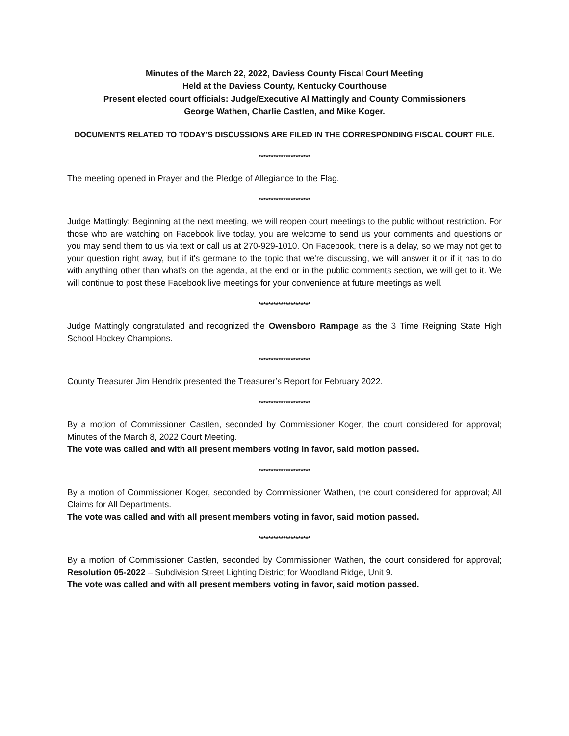Minutes of the March 22, 2022, Daviess County Fiscal Court Meeting
Held at the Daviess County, Kentucky Courthouse
Present elected court officials: Judge/Executive Al Mattingly and County Commissioners
George Wathen, Charlie Castlen, and Mike Koger.
DOCUMENTS RELATED TO TODAY’S DISCUSSIONS ARE FILED IN THE CORRESPONDING FISCAL COURT FILE.
*********************
The meeting opened in Prayer and the Pledge of Allegiance to the Flag.
*********************
Judge Mattingly: Beginning at the next meeting, we will reopen court meetings to the public without restriction. For those who are watching on Facebook live today, you are welcome to send us your comments and questions or you may send them to us via text or call us at 270-929-1010. On Facebook, there is a delay, so we may not get to your question right away, but if it's germane to the topic that we're discussing, we will answer it or if it has to do with anything other than what's on the agenda, at the end or in the public comments section, we will get to it. We will continue to post these Facebook live meetings for your convenience at future meetings as well.
*********************
Judge Mattingly congratulated and recognized the Owensboro Rampage as the 3 Time Reigning State High School Hockey Champions.
*********************
County Treasurer Jim Hendrix presented the Treasurer’s Report for February 2022.
*********************
By a motion of Commissioner Castlen, seconded by Commissioner Koger, the court considered for approval; Minutes of the March 8, 2022 Court Meeting.
The vote was called and with all present members voting in favor, said motion passed.
*********************
By a motion of Commissioner Koger, seconded by Commissioner Wathen, the court considered for approval; All Claims for All Departments.
The vote was called and with all present members voting in favor, said motion passed.
*********************
By a motion of Commissioner Castlen, seconded by Commissioner Wathen, the court considered for approval; Resolution 05-2022 – Subdivision Street Lighting District for Woodland Ridge, Unit 9.
The vote was called and with all present members voting in favor, said motion passed.